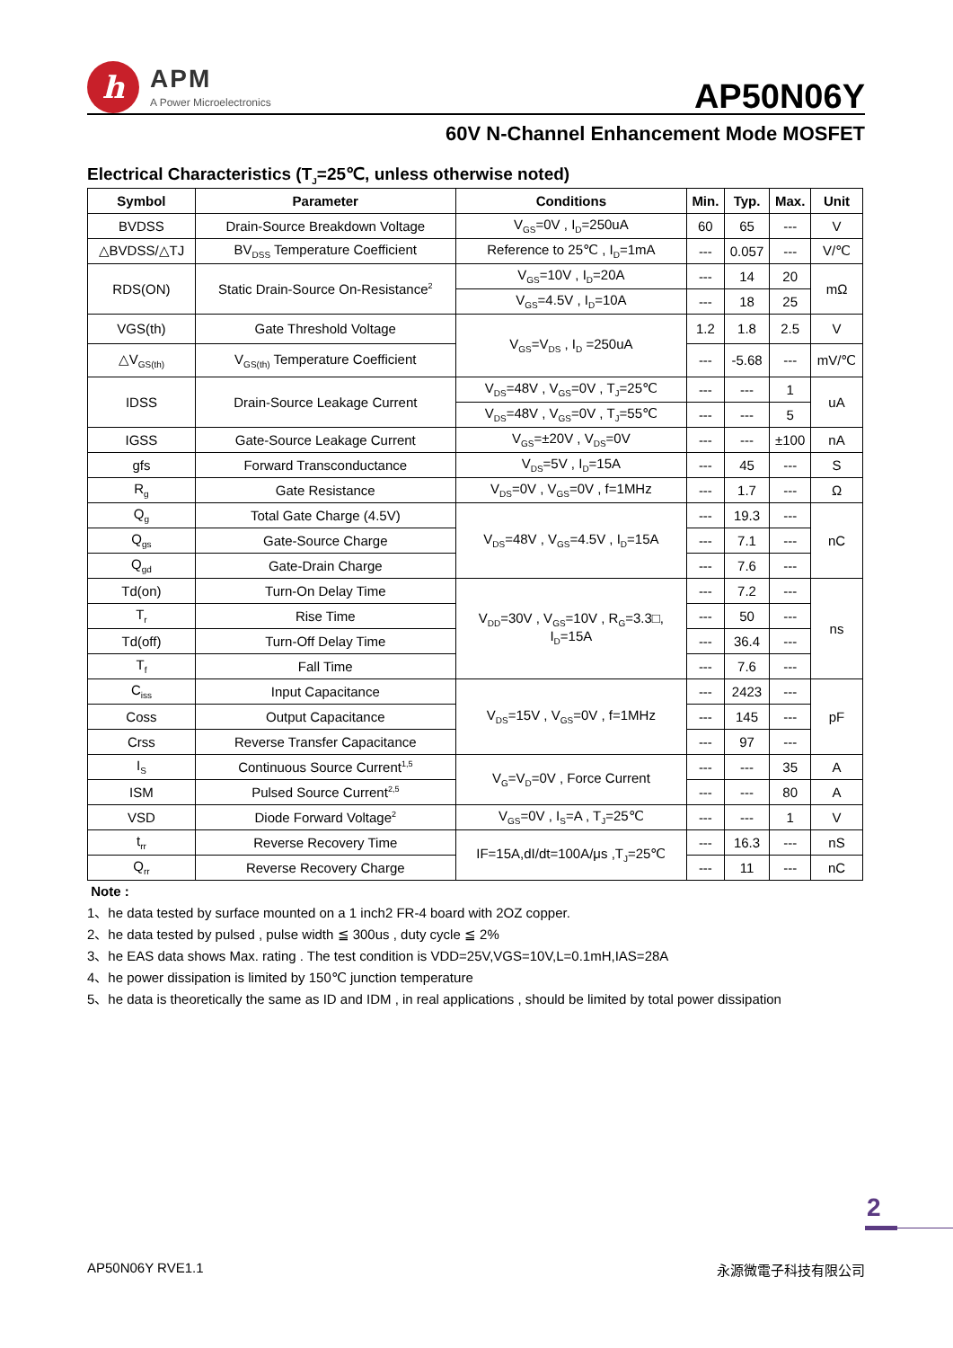h
APM
A Power Microelectronics
AP50N06Y
60V N-Channel Enhancement Mode MOSFET
Electrical Characteristics (T<sub>J</sub>=25℃, unless otherwise noted)
| Symbol | Parameter | Conditions | Min. | Typ. | Max. | Unit |
| --- | --- | --- | --- | --- | --- | --- |
| BVDSS | Drain-Source Breakdown Voltage | V<sub>GS</sub>=0V , I<sub>D</sub>=250uA | 60 | 65 | --- | V |
| △BVDSS/△TJ | BV<sub>DSS</sub> Temperature Coefficient | Reference to 25℃ , I<sub>D</sub>=1mA | --- | 0.057 | --- | V/℃ |
| RDS(ON) | Static Drain-Source On-Resistance<sup>2</sup> | V<sub>GS</sub>=10V , I<sub>D</sub>=20A | --- | 14 | 20 | mΩ |
| | | V<sub>GS</sub>=4.5V , I<sub>D</sub>=10A | --- | 18 | 25 | |
| VGS(th) | Gate Threshold Voltage | V<sub>GS</sub>=V<sub>DS</sub> , I<sub>D</sub> =250uA | 1.2 | 1.8 | 2.5 | V |
| △V<sub>GS(th)</sub> | V<sub>GS(th)</sub> Temperature Coefficient | | --- | -5.68 | --- | mV/℃ |
| IDSS | Drain-Source Leakage Current | V<sub>DS</sub>=48V , V<sub>GS</sub>=0V , T<sub>J</sub>=25℃ | --- | --- | 1 | uA |
| | | V<sub>DS</sub>=48V , V<sub>GS</sub>=0V , T<sub>J</sub>=55℃ | --- | --- | 5 | |
| IGSS | Gate-Source Leakage Current | V<sub>GS</sub>=±20V , V<sub>DS</sub>=0V | --- | --- | ±100 | nA |
| gfs | Forward Transconductance | V<sub>DS</sub>=5V , I<sub>D</sub>=15A | --- | 45 | --- | S |
| R<sub>g</sub> | Gate Resistance | V<sub>DS</sub>=0V , V<sub>GS</sub>=0V , f=1MHz | --- | 1.7 | --- | Ω |
| Q<sub>g</sub> | Total Gate Charge (4.5V) | V<sub>DS</sub>=48V , V<sub>GS</sub>=4.5V , I<sub>D</sub>=15A | --- | 19.3 | --- | nC |
| Q<sub>gs</sub> | Gate-Source Charge | | --- | 7.1 | --- | |
| Q<sub>gd</sub> | Gate-Drain Charge | | --- | 7.6 | --- | |
| Td(on) | Turn-On Delay Time | V<sub>DD</sub>=30V , V<sub>GS</sub>=10V , R<sub>G</sub>=3.3□, I<sub>D</sub>=15A | --- | 7.2 | --- | ns |
| T<sub>r</sub> | Rise Time | | --- | 50 | --- | |
| Td(off) | Turn-Off Delay Time | | --- | 36.4 | --- | |
| T<sub>f</sub> | Fall Time | | --- | 7.6 | --- | |
| C<sub>iss</sub> | Input Capacitance | V<sub>DS</sub>=15V , V<sub>GS</sub>=0V , f=1MHz | --- | 2423 | --- | pF |
| Coss | Output Capacitance | | --- | 145 | --- | |
| Crss | Reverse Transfer Capacitance | | --- | 97 | --- | |
| I<sub>S</sub> | Continuous Source Current<sup>1,5</sup> | V<sub>G</sub>=V<sub>D</sub>=0V , Force Current | --- | --- | 35 | A |
| ISM | Pulsed Source Current<sup>2,5</sup> | | --- | --- | 80 | A |
| VSD | Diode Forward Voltage<sup>2</sup> | V<sub>GS</sub>=0V , I<sub>S</sub>=A , T<sub>J</sub>=25℃ | --- | --- | 1 | V |
| t<sub>rr</sub> | Reverse Recovery Time | IF=15A,dI/dt=100A/μs ,T<sub>J</sub>=25℃ | --- | 16.3 | --- | nS |
| Q<sub>rr</sub> | Reverse Recovery Charge | | --- | 11 | --- | nC |
Note :
1、he data tested by surface mounted on a 1 inch2 FR-4 board with 2OZ copper.
2、he data tested by pulsed , pulse width ≦ 300us , duty cycle ≦ 2%
3、he EAS data shows Max. rating . The test condition is VDD=25V,VGS=10V,L=0.1mH,IAS=28A
4、he power dissipation is limited by 150℃ junction temperature
5、he data is theoretically the same as ID and IDM , in real applications , should be limited by total power dissipation
2
AP50N06Y RVE1.1 永源微電子科技有限公司